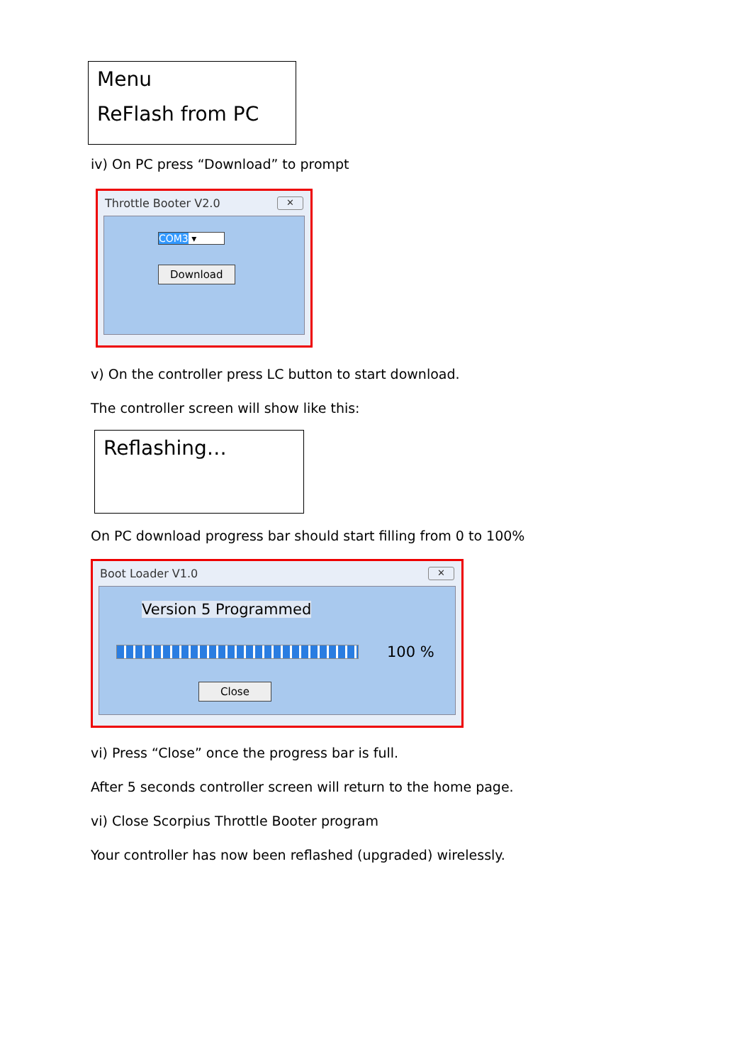Menu
ReFlash from PC
iv) On PC press “Download” to prompt
Throttle Booter V2.0 ✕
COM3 ▾
Download
v) On the controller press LC button to start download.
The controller screen will show like this:
Reflashing…
On PC download progress bar should start filling from 0 to 100%
Boot Loader V1.0 ✕
Version 5 Programmed
100 %
Close
vi) Press “Close” once the progress bar is full.
After 5 seconds controller screen will return to the home page.
vi) Close Scorpius Throttle Booter program
Your controller has now been reflashed (upgraded) wirelessly.